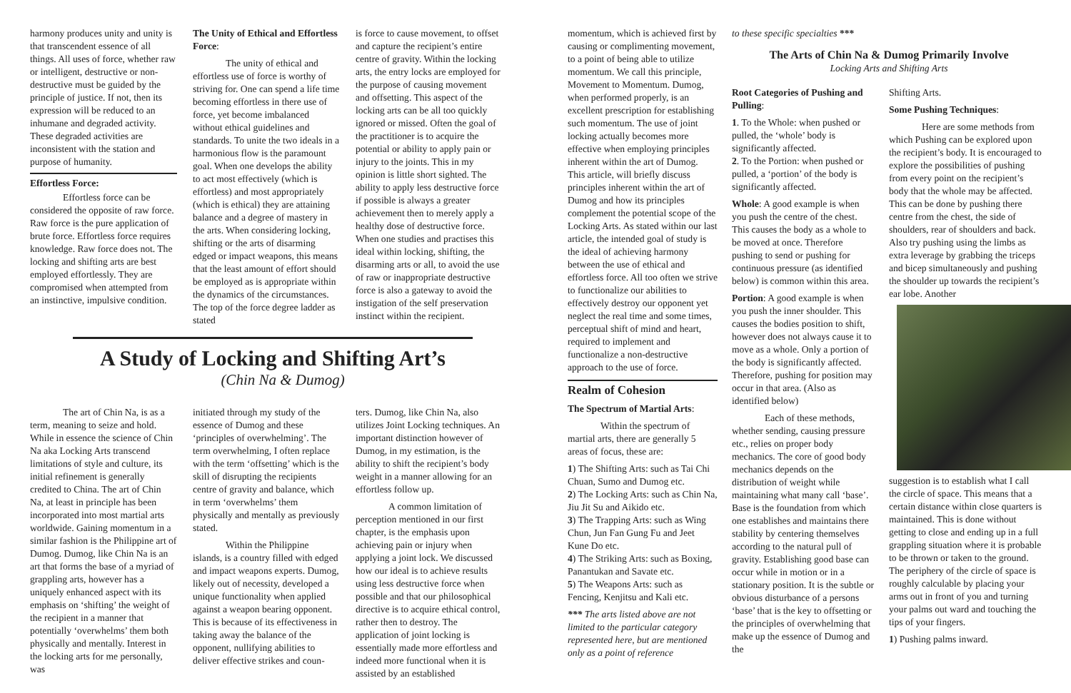harmony produces unity and unity is that transcendent essence of all things. All uses of force, whether raw or intelligent, destructive or non-destructive must be guided by the principle of justice. If not, then its expression will be reduced to an inhumane and degraded activity. These degraded activities are inconsistent with the station and purpose of humanity.
Effortless Force:
Effortless force can be considered the opposite of raw force. Raw force is the pure application of brute force. Effortless force requires knowledge. Raw force does not. The locking and shifting arts are best employed effortlessly. They are compromised when attempted from an instinctive, impulsive condition.
The Unity of Ethical and Effortless Force:
The unity of ethical and effortless use of force is worthy of striving for. One can spend a life time becoming effortless in there use of force, yet become imbalanced without ethical guidelines and standards. To unite the two ideals in a harmonious flow is the paramount goal. When one develops the ability to act most effectively (which is effortless) and most appropriately (which is ethical) they are attaining balance and a degree of mastery in the arts. When considering locking, shifting or the arts of disarming edged or impact weapons, this means that the least amount of effort should be employed as is appropriate within the dynamics of the circumstances. The top of the force degree ladder as stated
is force to cause movement, to offset and capture the recipient’s entire centre of gravity. Within the locking arts, the entry locks are employed for the purpose of causing movement and offsetting. This aspect of the locking arts can be all too quickly ignored or missed. Often the goal of the practitioner is to acquire the potential or ability to apply pain or injury to the joints. This in my opinion is little short sighted. The ability to apply less destructive force if possible is always a greater achievement then to merely apply a healthy dose of destructive force. When one studies and practises this ideal within locking, shifting, the disarming arts or all, to avoid the use of raw or inappropriate destructive force is also a gateway to avoid the instigation of the self preservation instinct within the recipient.
A Study of Locking and Shifting Art’s
(Chin Na & Dumog)
The art of Chin Na, is as a term, meaning to seize and hold. While in essence the science of Chin Na aka Locking Arts transcend limitations of style and culture, its initial refinement is generally credited to China. The art of Chin Na, at least in principle has been incorporated into most martial arts worldwide. Gaining momentum in a similar fashion is the Philippine art of Dumog. Dumog, like Chin Na is an art that forms the base of a myriad of grappling arts, however has a uniquely enhanced aspect with its emphasis on ‘shifting’ the weight of the recipient in a manner that potentially ‘overwhelms’ them both physically and mentally. Interest in the locking arts for me personally, was
initiated through my study of the essence of Dumog and these ‘principles of overwhelming’. The term overwhelming, I often replace with the term ‘offsetting’ which is the skill of disrupting the recipients centre of gravity and balance, which in term ‘overwhelms’ them physically and mentally as previously stated.
Within the Philippine islands, is a country filled with edged and impact weapons experts. Dumog, likely out of necessity, developed a unique functionality when applied against a weapon bearing opponent. This is because of its effectiveness in taking away the balance of the opponent, nullifying abilities to deliver effective strikes and coun-
ters. Dumog, like Chin Na, also utilizes Joint Locking techniques. An important distinction however of Dumog, in my estimation, is the ability to shift the recipient’s body weight in a manner allowing for an effortless follow up.
A common limitation of perception mentioned in our first chapter, is the emphasis upon achieving pain or injury when applying a joint lock. We discussed how our ideal is to achieve results using less destructive force when possible and that our philosophical directive is to acquire ethical control, rather then to destroy. The application of joint locking is essentially made more effortless and indeed more functional when it is assisted by an established
momentum, which is achieved first by causing or complimenting movement, to a point of being able to utilize momentum. We call this principle, Movement to Momentum. Dumog, when performed properly, is an excellent prescription for establishing such momentum. The use of joint locking actually becomes more effective when employing principles inherent within the art of Dumog. This article, will briefly discuss principles inherent within the art of Dumog and how its principles complement the potential scope of the Locking Arts. As stated within our last article, the intended goal of study is the ideal of achieving harmony between the use of ethical and effortless force. All too often we strive to functionalize our abilities to effectively destroy our opponent yet neglect the real time and some times, perceptual shift of mind and heart, required to implement and functionalize a non-destructive approach to the use of force.
Realm of Cohesion
The Spectrum of Martial Arts:
Within the spectrum of martial arts, there are generally 5 areas of focus, these are:
1) The Shifting Arts: such as Tai Chi Chuan, Sumo and Dumog etc.
2) The Locking Arts: such as Chin Na, Jiu Jit Su and Aikido etc.
3) The Trapping Arts: such as Wing Chun, Jun Fan Gung Fu and Jeet Kune Do etc.
4) The Striking Arts: such as Boxing, Panantukan and Savate etc.
5) The Weapons Arts: such as Fencing, Kenjitsu and Kali etc.
*** The arts listed above are not limited to the particular category represented here, but are mentioned only as a point of reference
to these specific specialties ***
The Arts of Chin Na & Dumog Primarily Involve
Locking Arts and Shifting Arts
Root Categories of Pushing and Pulling:
1. To the Whole: when pushed or pulled, the ‘whole’ body is significantly affected.
2. To the Portion: when pushed or pulled, a ‘portion’ of the body is significantly affected.
Whole: A good example is when you push the centre of the chest. This causes the body as a whole to be moved at once. Therefore pushing to send or pushing for continuous pressure (as identified below) is common within this area.
Portion: A good example is when you push the inner shoulder. This causes the bodies position to shift, however does not always cause it to move as a whole. Only a portion of the body is significantly affected. Therefore, pushing for position may occur in that area. (Also as identified below)
Each of these methods, whether sending, causing pressure etc., relies on proper body mechanics. The core of good body mechanics depends on the distribution of weight while maintaining what many call ‘base’. Base is the foundation from which one establishes and maintains there stability by centering themselves according to the natural pull of gravity. Establishing good base can occur while in motion or in a stationary position. It is the subtle or obvious disturbance of a persons ‘base’ that is the key to offsetting or the principles of overwhelming that make up the essence of Dumog and the
Shifting Arts.
Some Pushing Techniques:
Here are some methods from which Pushing can be explored upon the recipient’s body. It is encouraged to explore the possibilities of pushing from every point on the recipient’s body that the whole may be affected. This can be done by pushing there centre from the chest, the side of shoulders, rear of shoulders and back. Also try pushing using the limbs as extra leverage by grabbing the triceps and bicep simultaneously and pushing the shoulder up towards the recipient’s ear lobe. Another
suggestion is to establish what I call the circle of space. This means that a certain distance within close quarters is maintained. This is done without getting to close and ending up in a full grappling situation where it is probable to be thrown or taken to the ground. The periphery of the circle of space is roughly calculable by placing your arms out in front of you and turning your palms out ward and touching the tips of your fingers.
1) Pushing palms inward.